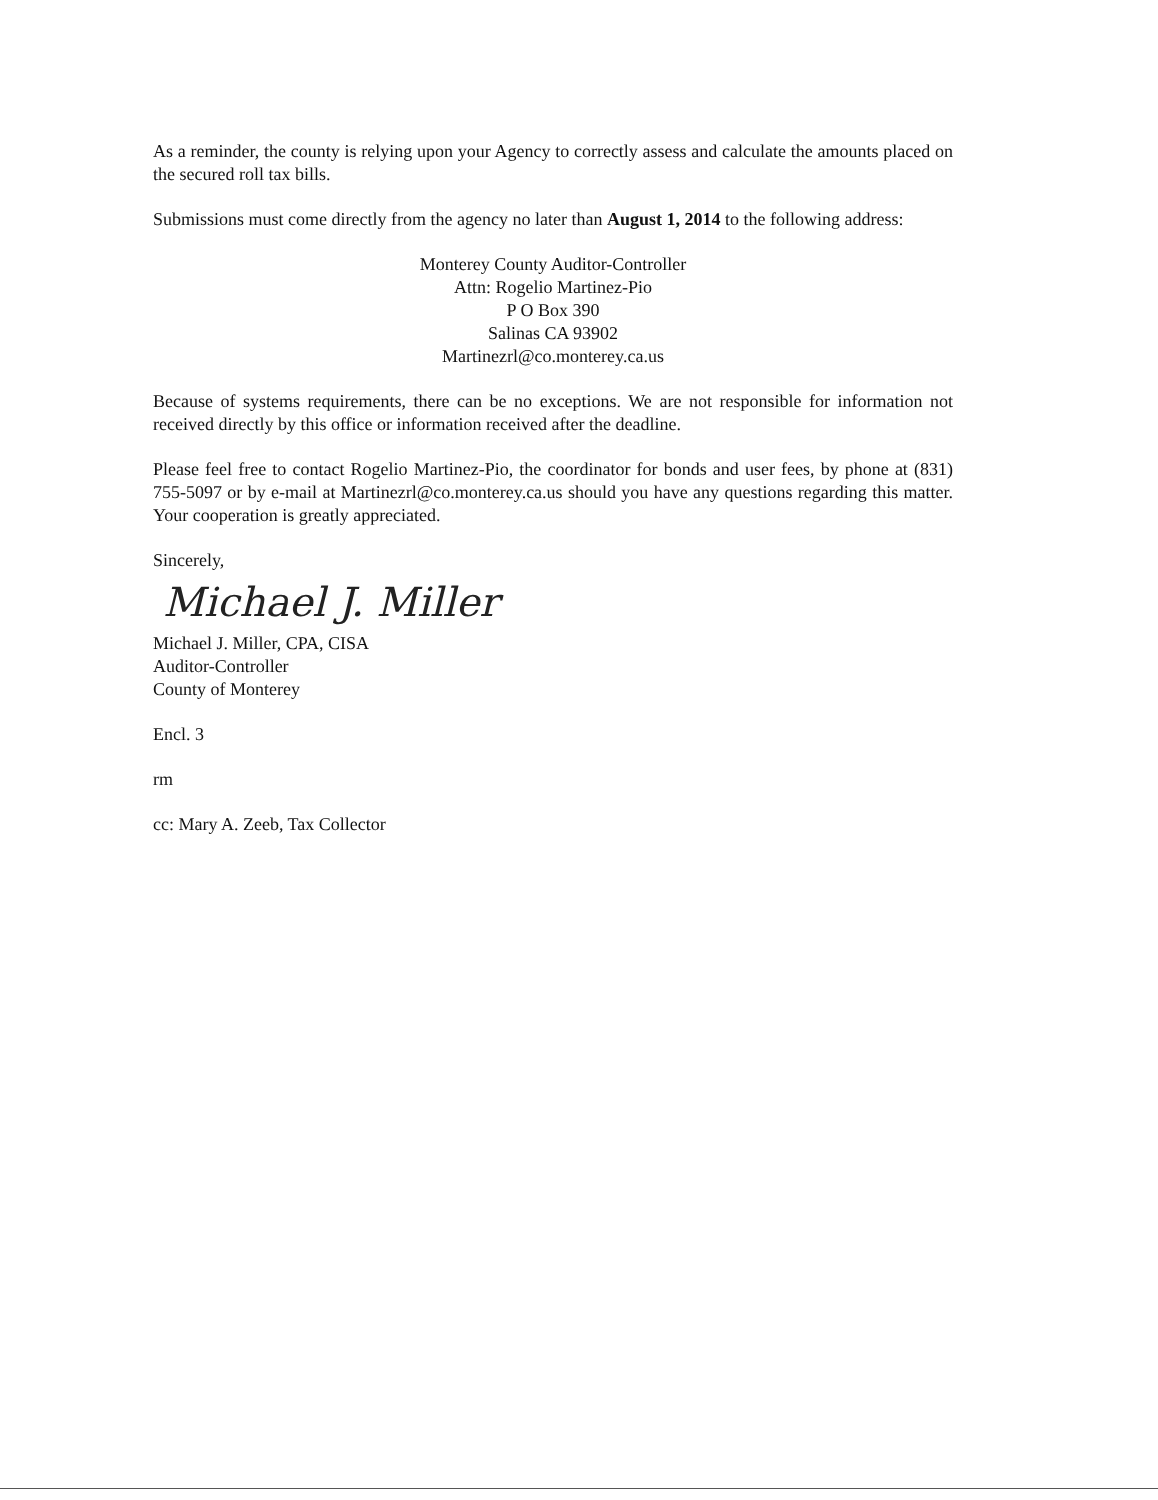As a reminder, the county is relying upon your Agency to correctly assess and calculate the amounts placed on the secured roll tax bills.
Submissions must come directly from the agency no later than August 1, 2014 to the following address:
Monterey County Auditor-Controller
Attn: Rogelio Martinez-Pio
P O Box 390
Salinas CA 93902
Martinezrl@co.monterey.ca.us
Because of systems requirements, there can be no exceptions. We are not responsible for information not received directly by this office or information received after the deadline.
Please feel free to contact Rogelio Martinez-Pio, the coordinator for bonds and user fees, by phone at (831) 755-5097 or by e-mail at Martinezrl@co.monterey.ca.us should you have any questions regarding this matter. Your cooperation is greatly appreciated.
Sincerely,
Michael J. Miller
Michael J. Miller, CPA, CISA
Auditor-Controller
County of Monterey
Encl. 3
rm
cc: Mary A. Zeeb, Tax Collector